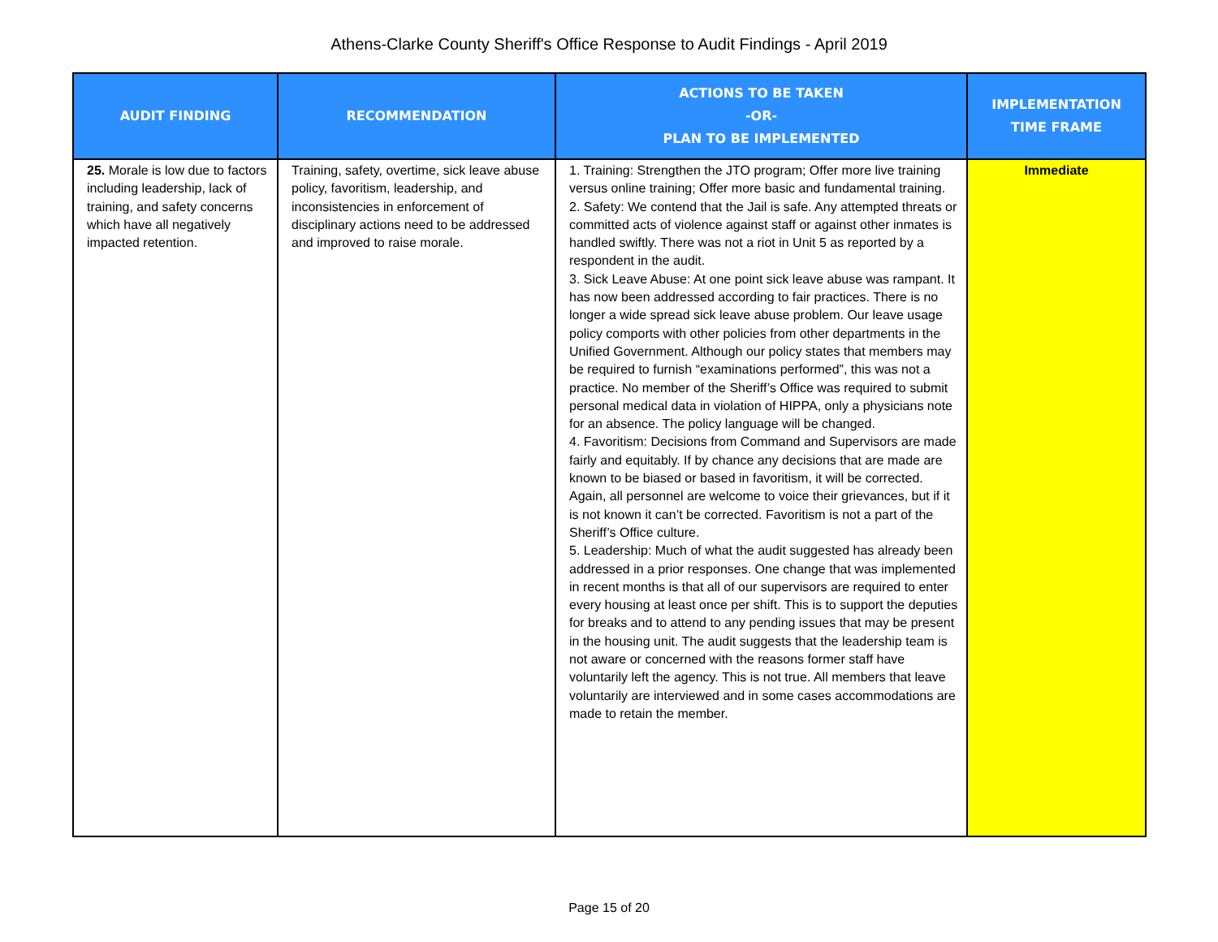Athens-Clarke County Sheriff's Office Response to Audit Findings - April 2019
| AUDIT FINDING | RECOMMENDATION | ACTIONS TO BE TAKEN -OR- PLAN TO BE IMPLEMENTED | IMPLEMENTATION TIME FRAME |
| --- | --- | --- | --- |
| 25. Morale is low due to factors including leadership, lack of training, and safety concerns which have all negatively impacted retention. | Training, safety, overtime, sick leave abuse policy, favoritism, leadership, and inconsistencies in enforcement of disciplinary actions need to be addressed and improved to raise morale. | 1. Training: Strengthen the JTO program; Offer more live training versus online training; Offer more basic and fundamental training. 2. Safety: We contend that the Jail is safe. Any attempted threats or committed acts of violence against staff or against other inmates is handled swiftly. There was not a riot in Unit 5 as reported by a respondent in the audit. 3. Sick Leave Abuse: At one point sick leave abuse was rampant. It has now been addressed according to fair practices. There is no longer a wide spread sick leave abuse problem. Our leave usage policy comports with other policies from other departments in the Unified Government. Although our policy states that members may be required to furnish “examinations performed”, this was not a practice. No member of the Sheriff’s Office was required to submit personal medical data in violation of HIPPA, only a physicians note for an absence. The policy language will be changed. 4. Favoritism: Decisions from Command and Supervisors are made fairly and equitably. If by chance any decisions that are made are known to be biased or based in favoritism, it will be corrected. Again, all personnel are welcome to voice their grievances, but if it is not known it can’t be corrected. Favoritism is not a part of the Sheriff’s Office culture. 5. Leadership: Much of what the audit suggested has already been addressed in a prior responses. One change that was implemented in recent months is that all of our supervisors are required to enter every housing at least once per shift. This is to support the deputies for breaks and to attend to any pending issues that may be present in the housing unit. The audit suggests that the leadership team is not aware or concerned with the reasons former staff have voluntarily left the agency. This is not true. All members that leave voluntarily are interviewed and in some cases accommodations are made to retain the member. | Immediate |
Page 15 of 20